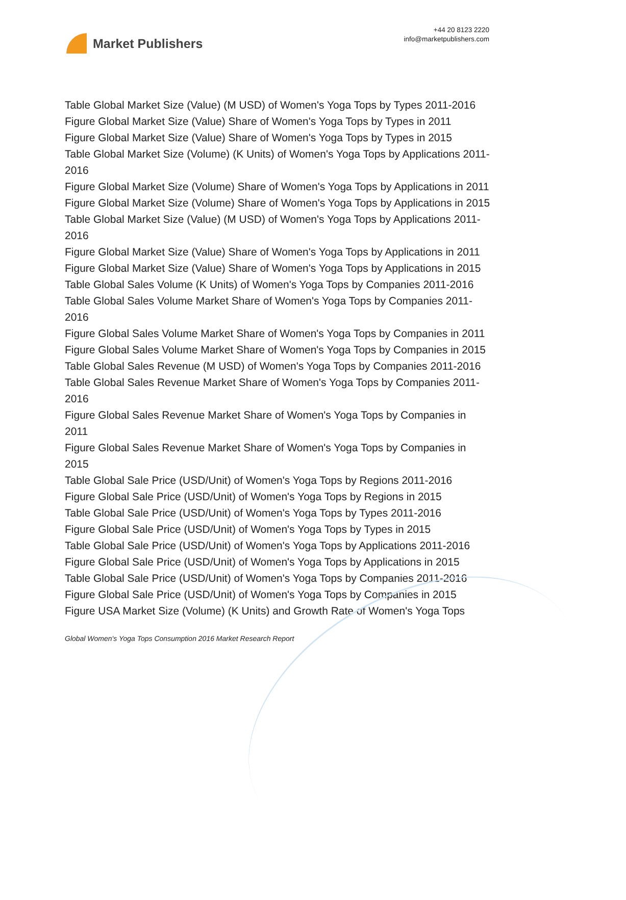Market Publishers
+44 20 8123 2220
info@marketpublishers.com
Table Global Market Size (Value) (M USD) of Women's Yoga Tops by Types 2011-2016
Figure Global Market Size (Value) Share of Women's Yoga Tops by Types in 2011
Figure Global Market Size (Value) Share of Women's Yoga Tops by Types in 2015
Table Global Market Size (Volume) (K Units) of Women's Yoga Tops by Applications 2011-2016
Figure Global Market Size (Volume) Share of Women's Yoga Tops by Applications in 2011
Figure Global Market Size (Volume) Share of Women's Yoga Tops by Applications in 2015
Table Global Market Size (Value) (M USD) of Women's Yoga Tops by Applications 2011-2016
Figure Global Market Size (Value) Share of Women's Yoga Tops by Applications in 2011
Figure Global Market Size (Value) Share of Women's Yoga Tops by Applications in 2015
Table Global Sales Volume (K Units) of Women's Yoga Tops by Companies 2011-2016
Table Global Sales Volume Market Share of Women's Yoga Tops by Companies 2011-2016
Figure Global Sales Volume Market Share of Women's Yoga Tops by Companies in 2011
Figure Global Sales Volume Market Share of Women's Yoga Tops by Companies in 2015
Table Global Sales Revenue (M USD) of Women's Yoga Tops by Companies 2011-2016
Table Global Sales Revenue Market Share of Women's Yoga Tops by Companies 2011-2016
Figure Global Sales Revenue Market Share of Women's Yoga Tops by Companies in 2011
Figure Global Sales Revenue Market Share of Women's Yoga Tops by Companies in 2015
Table Global Sale Price (USD/Unit) of Women's Yoga Tops by Regions 2011-2016
Figure Global Sale Price (USD/Unit) of Women's Yoga Tops by Regions in 2015
Table Global Sale Price (USD/Unit) of Women's Yoga Tops by Types 2011-2016
Figure Global Sale Price (USD/Unit) of Women's Yoga Tops by Types in 2015
Table Global Sale Price (USD/Unit) of Women's Yoga Tops by Applications 2011-2016
Figure Global Sale Price (USD/Unit) of Women's Yoga Tops by Applications in 2015
Table Global Sale Price (USD/Unit) of Women's Yoga Tops by Companies 2011-2016
Figure Global Sale Price (USD/Unit) of Women's Yoga Tops by Companies in 2015
Figure USA Market Size (Volume) (K Units) and Growth Rate of Women's Yoga Tops
Global Women's Yoga Tops Consumption 2016 Market Research Report